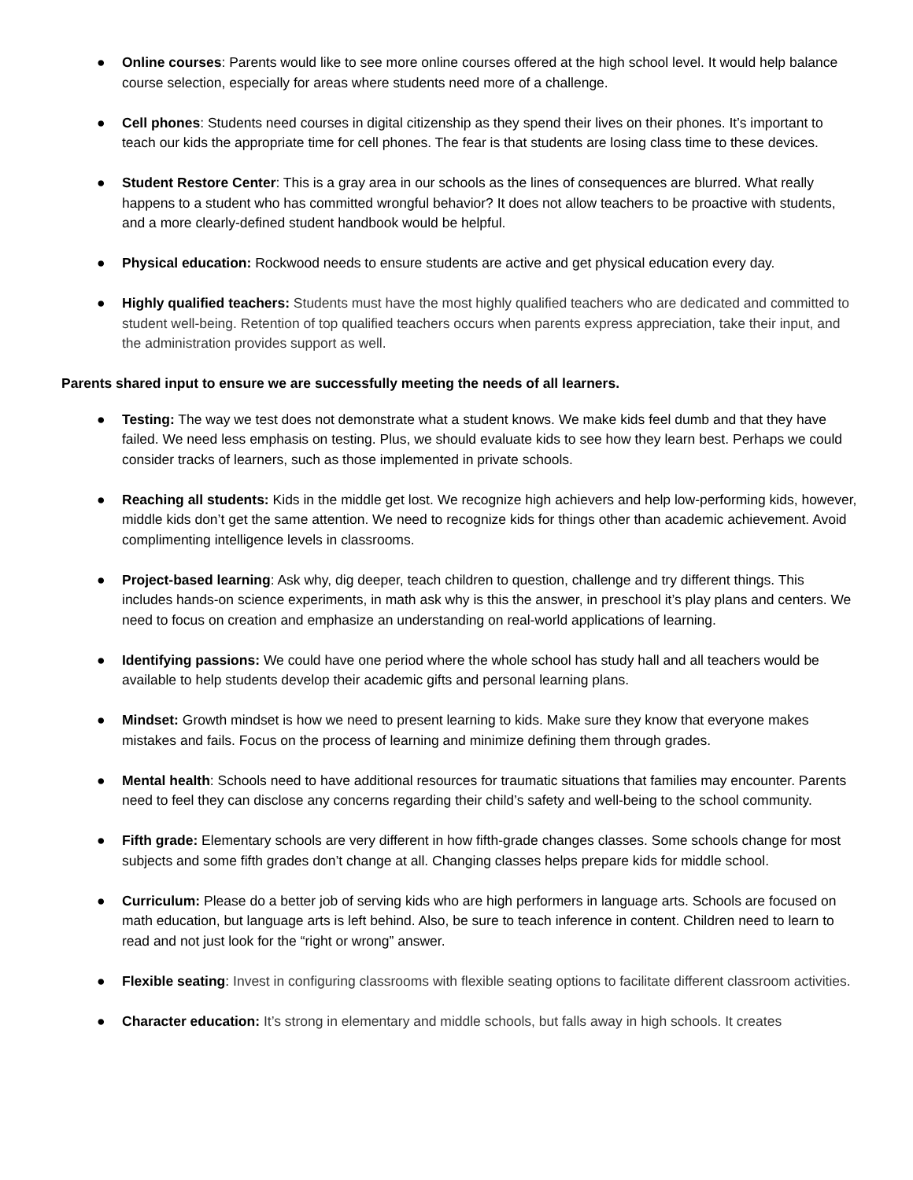● Online courses: Parents would like to see more online courses offered at the high school level. It would help balance course selection, especially for areas where students need more of a challenge.
● Cell phones: Students need courses in digital citizenship as they spend their lives on their phones. It’s important to teach our kids the appropriate time for cell phones. The fear is that students are losing class time to these devices.
● Student Restore Center: This is a gray area in our schools as the lines of consequences are blurred. What really happens to a student who has committed wrongful behavior? It does not allow teachers to be proactive with students, and a more clearly-defined student handbook would be helpful.
● Physical education: Rockwood needs to ensure students are active and get physical education every day.
● Highly qualified teachers: Students must have the most highly qualified teachers who are dedicated and committed to student well-being. Retention of top qualified teachers occurs when parents express appreciation, take their input, and the administration provides support as well.
Parents shared input to ensure we are successfully meeting the needs of all learners.
● Testing: The way we test does not demonstrate what a student knows. We make kids feel dumb and that they have failed. We need less emphasis on testing. Plus, we should evaluate kids to see how they learn best. Perhaps we could consider tracks of learners, such as those implemented in private schools.
● Reaching all students: Kids in the middle get lost. We recognize high achievers and help low-performing kids, however, middle kids don’t get the same attention. We need to recognize kids for things other than academic achievement. Avoid complimenting intelligence levels in classrooms.
● Project-based learning: Ask why, dig deeper, teach children to question, challenge and try different things. This includes hands-on science experiments, in math ask why is this the answer, in preschool it’s play plans and centers. We need to focus on creation and emphasize an understanding on real-world applications of learning.
● Identifying passions: We could have one period where the whole school has study hall and all teachers would be available to help students develop their academic gifts and personal learning plans.
● Mindset: Growth mindset is how we need to present learning to kids. Make sure they know that everyone makes mistakes and fails. Focus on the process of learning and minimize defining them through grades.
● Mental health: Schools need to have additional resources for traumatic situations that families may encounter. Parents need to feel they can disclose any concerns regarding their child’s safety and well-being to the school community.
● Fifth grade: Elementary schools are very different in how fifth-grade changes classes. Some schools change for most subjects and some fifth grades don’t change at all. Changing classes helps prepare kids for middle school.
● Curriculum: Please do a better job of serving kids who are high performers in language arts. Schools are focused on math education, but language arts is left behind. Also, be sure to teach inference in content. Children need to learn to read and not just look for the “right or wrong” answer.
● Flexible seating: Invest in configuring classrooms with flexible seating options to facilitate different classroom activities.
● Character education: It’s strong in elementary and middle schools, but falls away in high schools. It creates